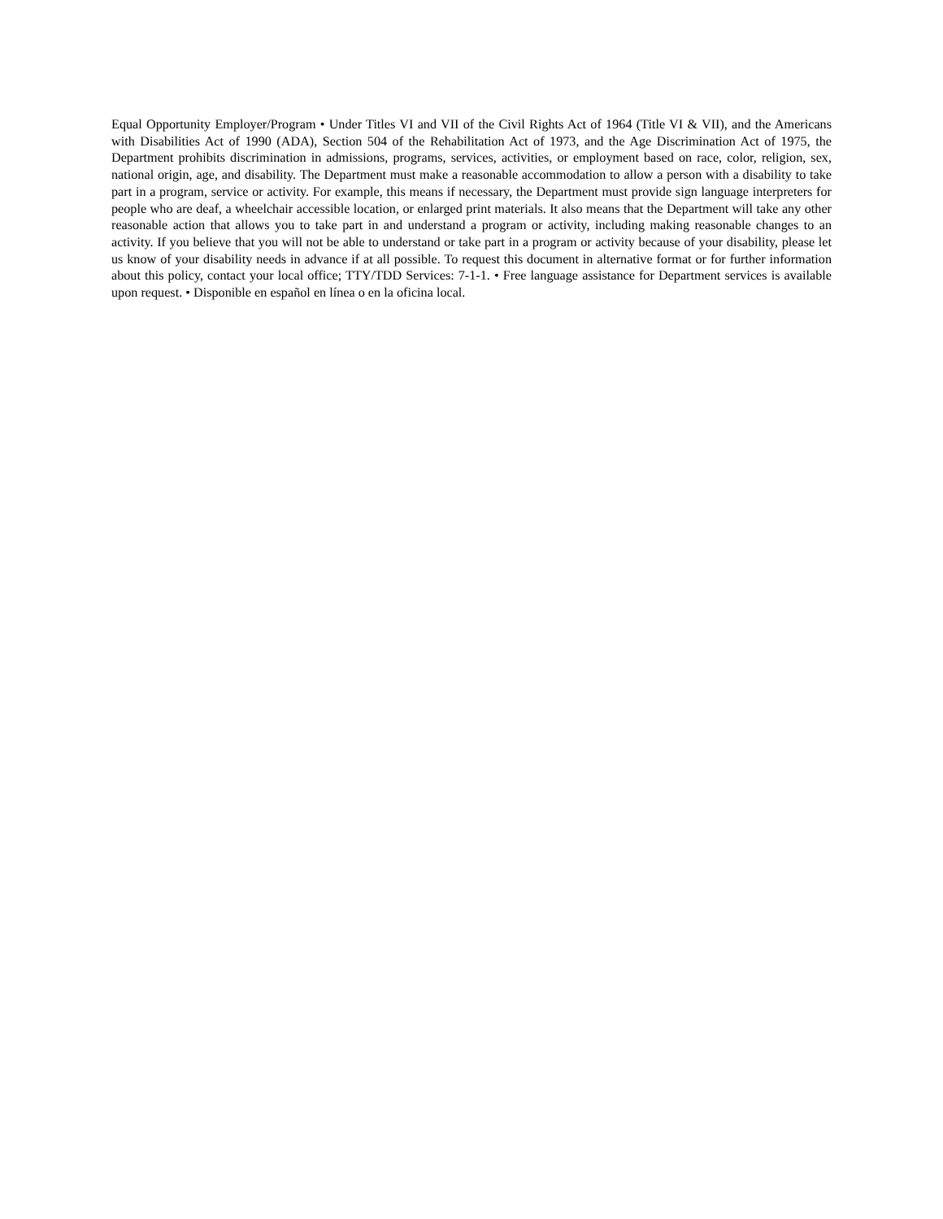Equal Opportunity Employer/Program • Under Titles VI and VII of the Civil Rights Act of 1964 (Title VI & VII), and the Americans with Disabilities Act of 1990 (ADA), Section 504 of the Rehabilitation Act of 1973, and the Age Discrimination Act of 1975, the Department prohibits discrimination in admissions, programs, services, activities, or employment based on race, color, religion, sex, national origin, age, and disability. The Department must make a reasonable accommodation to allow a person with a disability to take part in a program, service or activity. For example, this means if necessary, the Department must provide sign language interpreters for people who are deaf, a wheelchair accessible location, or enlarged print materials. It also means that the Department will take any other reasonable action that allows you to take part in and understand a program or activity, including making reasonable changes to an activity. If you believe that you will not be able to understand or take part in a program or activity because of your disability, please let us know of your disability needs in advance if at all possible. To request this document in alternative format or for further information about this policy, contact your local office; TTY/TDD Services: 7-1-1. • Free language assistance for Department services is available upon request. • Disponible en español en línea o en la oficina local.